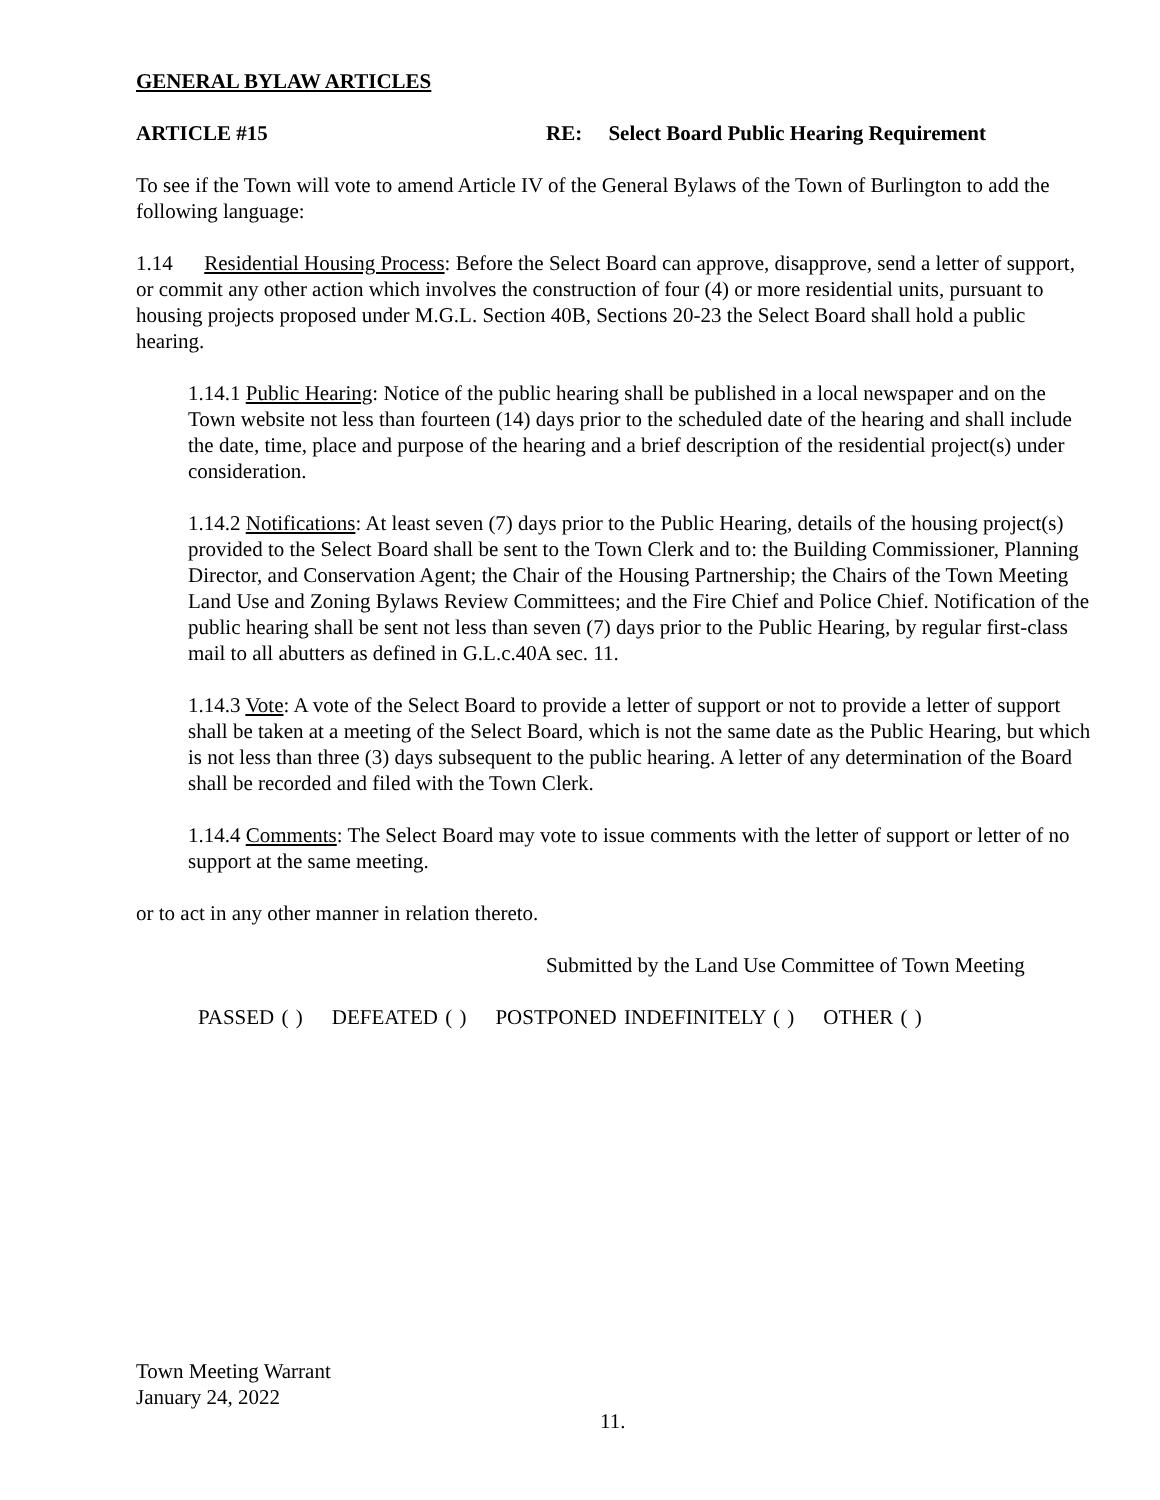GENERAL BYLAW ARTICLES
ARTICLE #15 RE: Select Board Public Hearing Requirement
To see if the Town will vote to amend Article IV of the General Bylaws of the Town of Burlington to add the following language:
1.14 Residential Housing Process: Before the Select Board can approve, disapprove, send a letter of support, or commit any other action which involves the construction of four (4) or more residential units, pursuant to housing projects proposed under M.G.L. Section 40B, Sections 20-23 the Select Board shall hold a public hearing.
1.14.1 Public Hearing: Notice of the public hearing shall be published in a local newspaper and on the Town website not less than fourteen (14) days prior to the scheduled date of the hearing and shall include the date, time, place and purpose of the hearing and a brief description of the residential project(s) under consideration.
1.14.2 Notifications: At least seven (7) days prior to the Public Hearing, details of the housing project(s) provided to the Select Board shall be sent to the Town Clerk and to: the Building Commissioner, Planning Director, and Conservation Agent; the Chair of the Housing Partnership; the Chairs of the Town Meeting Land Use and Zoning Bylaws Review Committees; and the Fire Chief and Police Chief. Notification of the public hearing shall be sent not less than seven (7) days prior to the Public Hearing, by regular first-class mail to all abutters as defined in G.L.c.40A sec. 11.
1.14.3 Vote: A vote of the Select Board to provide a letter of support or not to provide a letter of support shall be taken at a meeting of the Select Board, which is not the same date as the Public Hearing, but which is not less than three (3) days subsequent to the public hearing. A letter of any determination of the Board shall be recorded and filed with the Town Clerk.
1.14.4 Comments: The Select Board may vote to issue comments with the letter of support or letter of no support at the same meeting.
or to act in any other manner in relation thereto.
Submitted by the Land Use Committee of Town Meeting
PASSED ( ) DEFEATED ( ) POSTPONED INDEFINITELY ( ) OTHER ( )
Town Meeting Warrant
January 24, 2022
11.